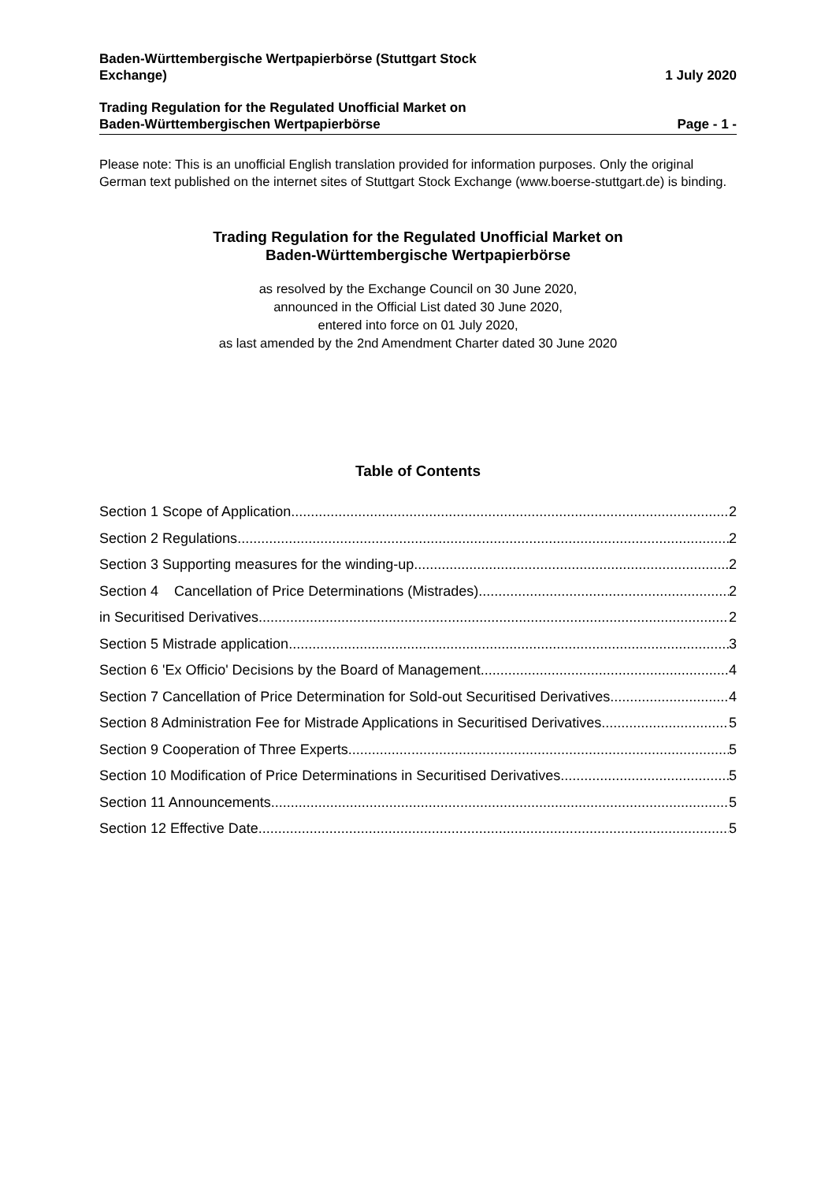Baden-Württembergische Wertpapierbörse (Stuttgart Stock
Exchange)
1 July 2020
Trading Regulation for the Regulated Unofficial Market on
Baden-Württembergischen Wertpapierbörse
Page - 1 -
Please note: This is an unofficial English translation provided for information purposes. Only the original German text published on the internet sites of Stuttgart Stock Exchange (www.boerse-stuttgart.de) is binding.
Trading Regulation for the Regulated Unofficial Market on
Baden-Württembergische Wertpapierbörse
as resolved by the Exchange Council on 30 June 2020,
announced in the Official List dated 30 June 2020,
entered into force on 01 July 2020,
as last amended by the 2nd Amendment Charter dated 30 June 2020
Table of Contents
Section 1 Scope of Application 2
Section 2 Regulations 2
Section 3 Supporting measures for the winding-up 2
Section 4 Cancellation of Price Determinations (Mistrades) 2
in Securitised Derivatives 2
Section 5 Mistrade application 3
Section 6 'Ex Officio' Decisions by the Board of Management 4
Section 7 Cancellation of Price Determination for Sold-out Securitised Derivatives 4
Section 8 Administration Fee for Mistrade Applications in Securitised Derivatives 5
Section 9 Cooperation of Three Experts 5
Section 10 Modification of Price Determinations in Securitised Derivatives 5
Section 11 Announcements 5
Section 12 Effective Date 5